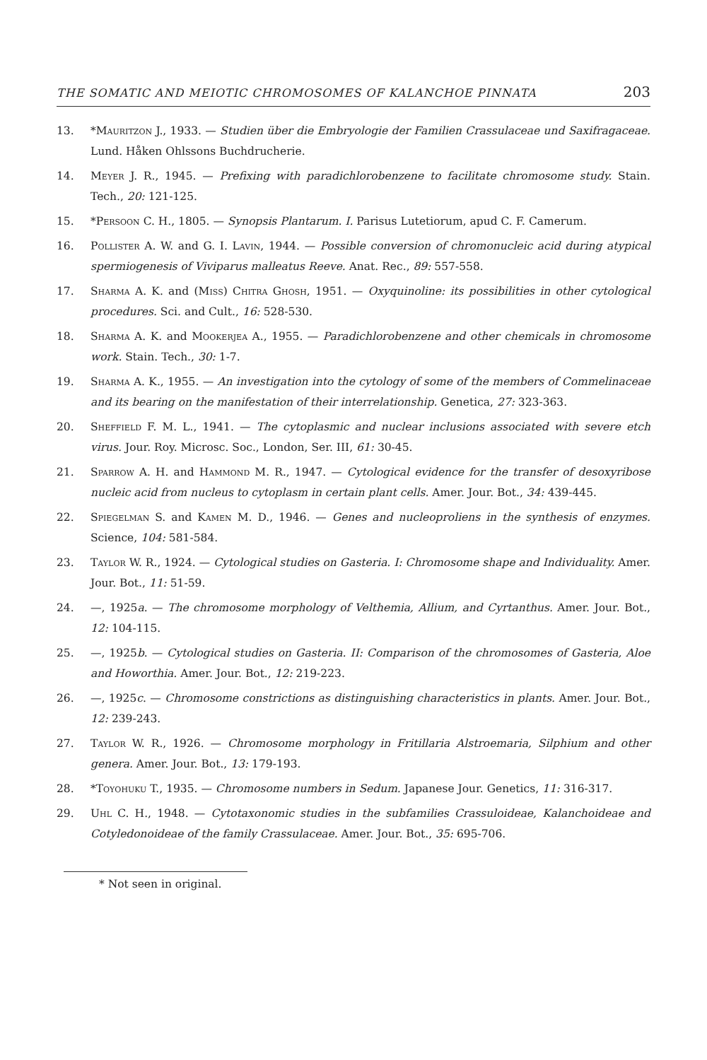THE SOMATIC AND MEIOTIC CHROMOSOMES OF KALANCHOE PINNATA 203
13. *Mauritzon J., 1933. — Studien über die Embryologie der Familien Crassulaceae und Saxifragaceae. Lund. Håken Ohlssons Buchdrucherie.
14. Meyer J. R., 1945. — Prefixing with paradichlorobenzene to facilitate chromosome study. Stain. Tech., 20: 121-125.
15. *Persoon C. H., 1805. — Synopsis Plantarum. I. Parisus Lutetiorum, apud C. F. Camerum.
16. Pollister A. W. and G. I. Lavin, 1944. — Possible conversion of chromonucleic acid during atypical spermiogenesis of Viviparus malleatus Reeve. Anat. Rec., 89: 557-558.
17. Sharma A. K. and (Miss) Chitra Ghosh, 1951. — Oxyquinoline: its possibilities in other cytological procedures. Sci. and Cult., 16: 528-530.
18. Sharma A. K. and Mookerjea A., 1955. — Paradichlorobenzene and other chemicals in chromosome work. Stain. Tech., 30: 1-7.
19. Sharma A. K., 1955. — An investigation into the cytology of some of the members of Commelinaceae and its bearing on the manifestation of their interrelationship. Genetica, 27: 323-363.
20. Sheffield F. M. L., 1941. — The cytoplasmic and nuclear inclusions associated with severe etch virus. Jour. Roy. Microsc. Soc., London, Ser. III, 61: 30-45.
21. Sparrow A. H. and Hammond M. R., 1947. — Cytological evidence for the transfer of desoxyribose nucleic acid from nucleus to cytoplasm in certain plant cells. Amer. Jour. Bot., 34: 439-445.
22. Spiegelman S. and Kamen M. D., 1946. — Genes and nucleoproliens in the synthesis of enzymes. Science, 104: 581-584.
23. Taylor W. R., 1924. — Cytological studies on Gasteria. I: Chromosome shape and Individuality. Amer. Jour. Bot., 11: 51-59.
24. —, 1925a. — The chromosome morphology of Velthemia, Allium, and Cyrtanthus. Amer. Jour. Bot., 12: 104-115.
25. —, 1925b. — Cytological studies on Gasteria. II: Comparison of the chromosomes of Gasteria, Aloe and Howorthia. Amer. Jour. Bot., 12: 219-223.
26. —, 1925c. — Chromosome constrictions as distinguishing characteristics in plants. Amer. Jour. Bot., 12: 239-243.
27. Taylor W. R., 1926. — Chromosome morphology in Fritillaria Alstroemaria, Silphium and other genera. Amer. Jour. Bot., 13: 179-193.
28. *Toyohuku T., 1935. — Chromosome numbers in Sedum. Japanese Jour. Genetics, 11: 316-317.
29. Uhl C. H., 1948. — Cytotaxonomic studies in the subfamilies Crassuloideae, Kalanchoideae and Cotyledonoideae of the family Crassulaceae. Amer. Jour. Bot., 35: 695-706.
* Not seen in original.